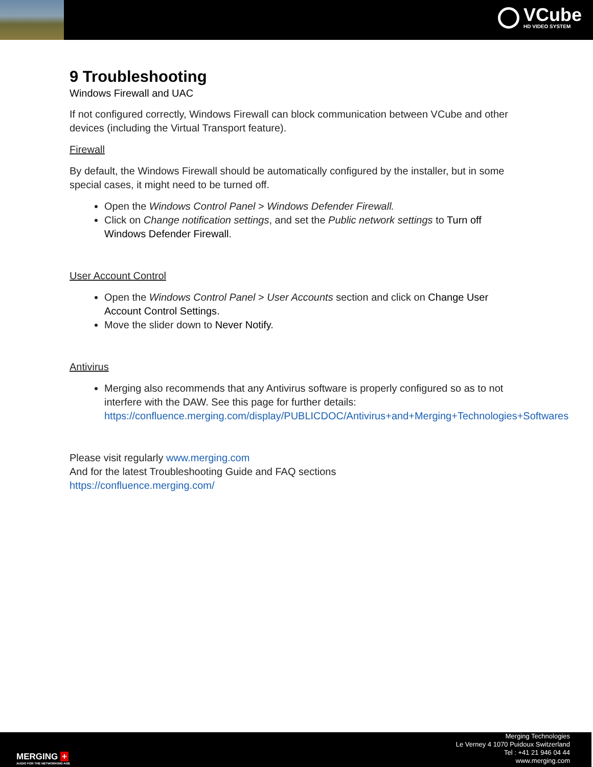VCube
HD VIDEO SYSTEM
9 Troubleshooting
Windows Firewall and UAC
If not configured correctly, Windows Firewall can block communication between VCube and other devices (including the Virtual Transport feature).
Firewall
By default, the Windows Firewall should be automatically configured by the installer, but in some special cases, it might need to be turned off.
Open the Windows Control Panel > Windows Defender Firewall.
Click on Change notification settings, and set the Public network settings to Turn off Windows Defender Firewall.
User Account Control
Open the Windows Control Panel > User Accounts section and click on Change User Account Control Settings.
Move the slider down to Never Notify.
Antivirus
Merging also recommends that any Antivirus software is properly configured so as to not interfere with the DAW. See this page for further details: https://confluence.merging.com/display/PUBLICDOC/Antivirus+and+Merging+Technologies+Softwares
Please visit regularly www.merging.com
And for the latest Troubleshooting Guide and FAQ sections
https://confluence.merging.com/
MERGING +
AUDIO FOR THE NETWORKING AGE
Merging Technologies
Le Verney 4 1070 Puidoux Switzerland
Tel : +41 21 946 04 44
www.merging.com